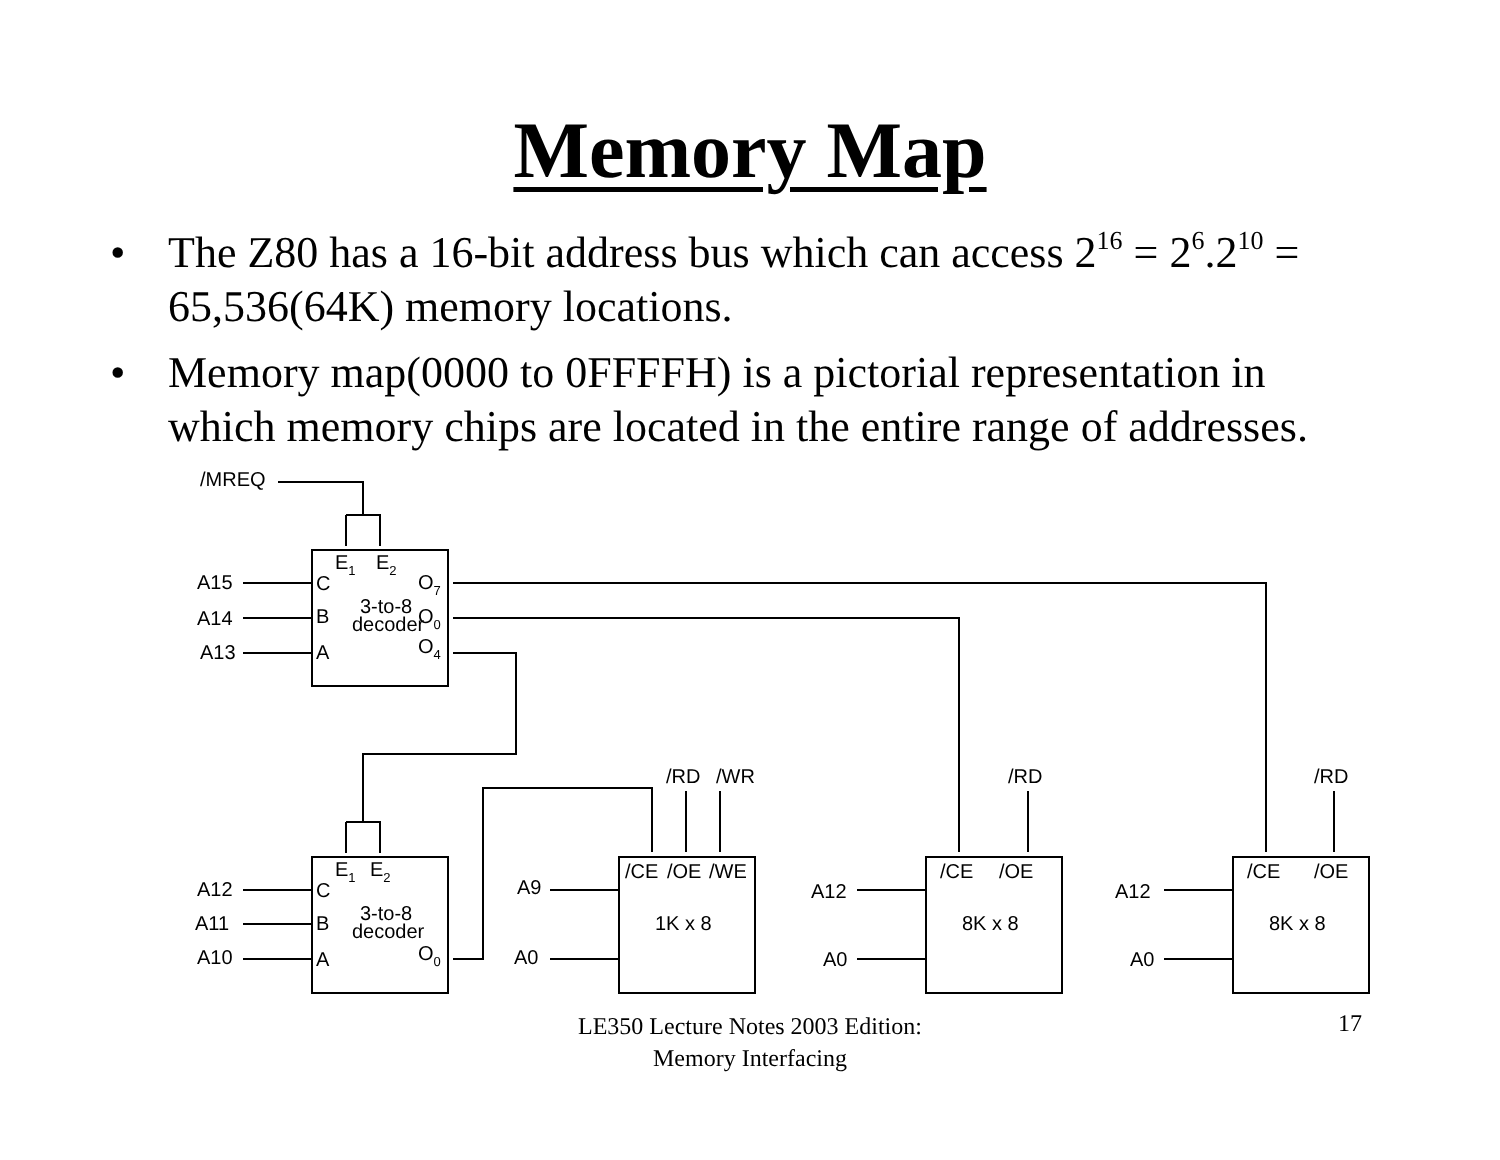Memory Map
• The Z80 has a 16-bit address bus which can access 2<sup>16</sup> = 2<sup>6</sup>.2<sup>10</sup> = 65,536(64K) memory locations.
• Memory map(0000 to 0FFFFH) is a pictorial representation in which memory chips are located in the entire range of addresses.
/MREQ
A15
A14
A13
C
B
A
E1
E2
O7
O0
O4
3-to-8
decoder
A12
A11
A10
C
B
A
E1
E2
3-to-8
decoder
O0
/RD
/WR
/RD
/RD
A9
A0
/CE
/OE
/WE
1K x 8
A12
A0
/CE
/OE
8K x 8
A12
A0
/CE
/OE
8K x 8
LE350 Lecture Notes 2003 Edition:
Memory Interfacing
17